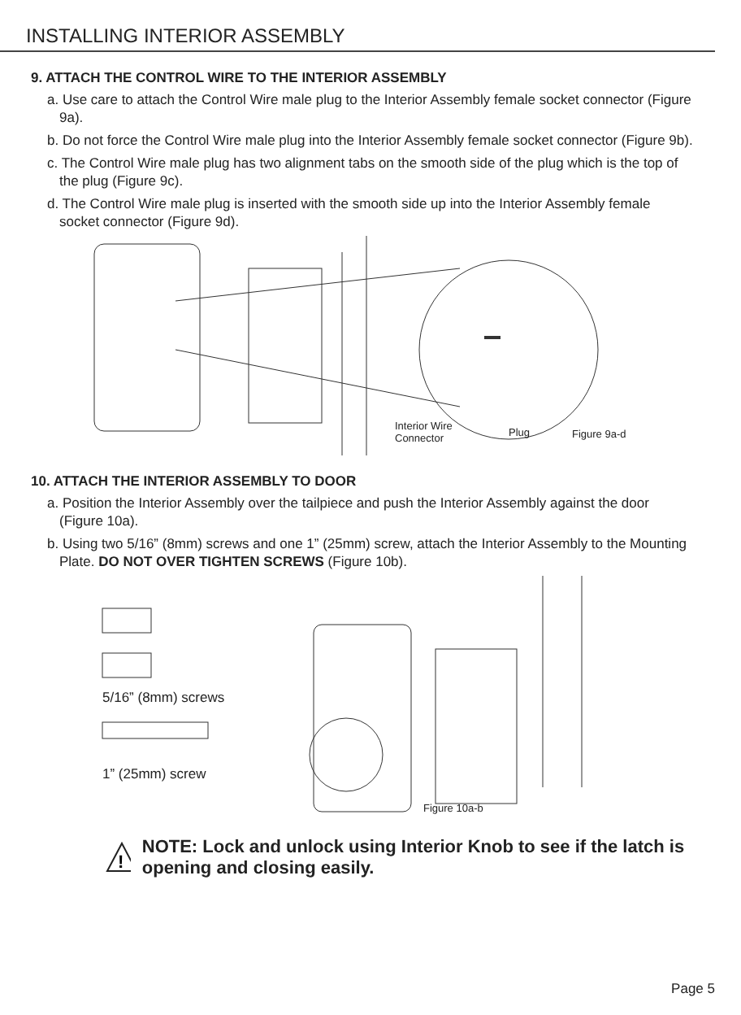INSTALLING INTERIOR ASSEMBLY
9. ATTACH THE CONTROL WIRE TO THE INTERIOR ASSEMBLY
a. Use care to attach the Control Wire male plug to the Interior Assembly female socket connector (Figure 9a).
b. Do not force the Control Wire male plug into the Interior Assembly female socket connector (Figure 9b).
c. The Control Wire male plug has two alignment tabs on the smooth side of the plug which is the top of the plug (Figure 9c).
d. The Control Wire male plug is inserted with the smooth side up into the Interior Assembly female socket connector (Figure 9d).
Interior Wire
Connector Plug Figure 9a-d
10. ATTACH THE INTERIOR ASSEMBLY TO DOOR
a. Position the Interior Assembly over the tailpiece and push the Interior Assembly against the door (Figure 10a).
b. Using two 5/16” (8mm) screws and one 1” (25mm) screw, attach the Interior Assembly to the Mounting Plate. DO NOT OVER TIGHTEN SCREWS (Figure 10b).
5/16” (8mm) screws
1” (25mm) screw
Figure 10a-b
!
NOTE: Lock and unlock using Interior Knob to see if the latch is opening and closing easily.
Page 5